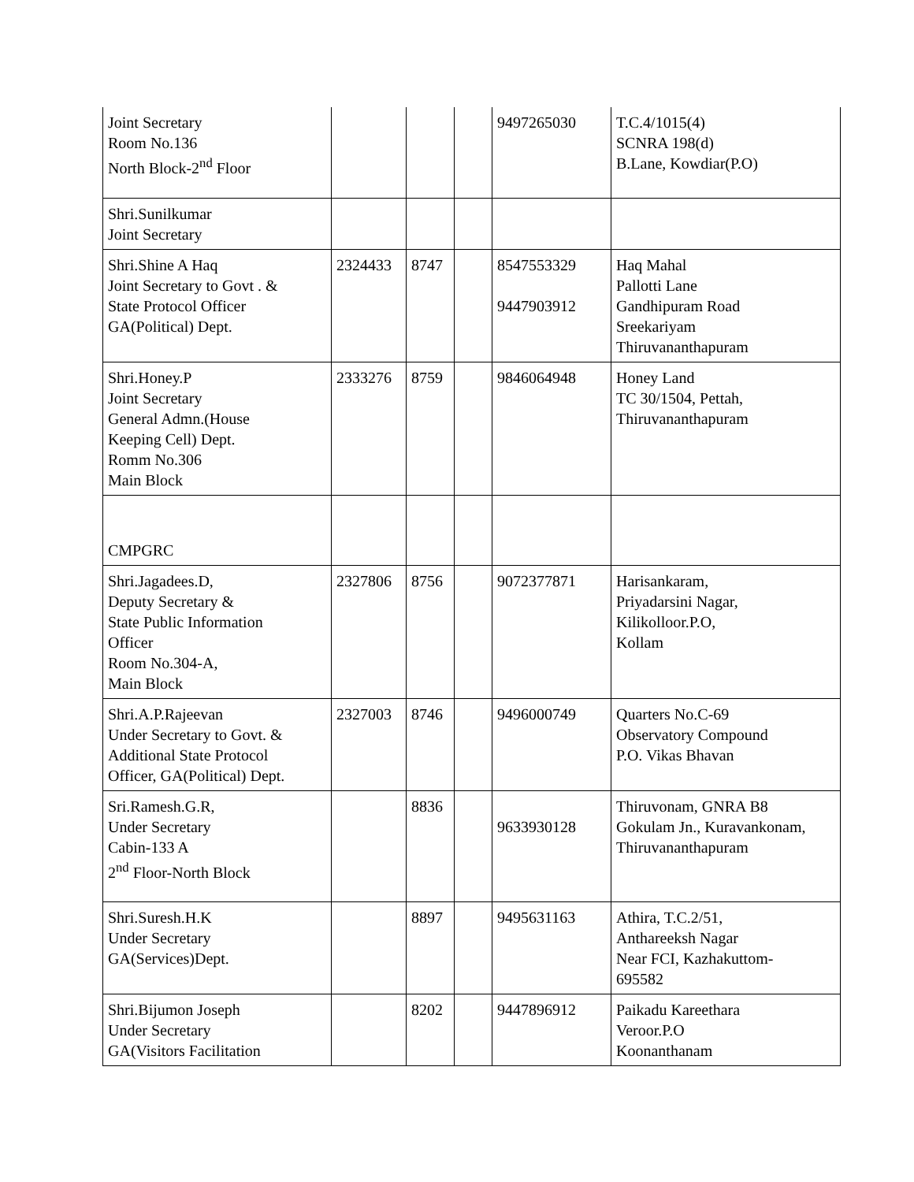| Joint Secretary Room No.136 North Block-2<sup>nd</sup> Floor | | | | 9497265030 | T.C.4/1015(4) SCNRA 198(d) B.Lane, Kowdiar(P.O) |
| Shri.Sunilkumar Joint Secretary | | | | | |
| Shri.Shine A Haq Joint Secretary to Govt . & State Protocol Officer GA(Political) Dept. | 2324433 | 8747 | | 8547553329 9447903912 | Haq Mahal Pallotti Lane Gandhipuram Road Sreekariyam Thiruvananthapuram |
| Shri.Honey.P Joint Secretary General Admn.(House Keeping Cell) Dept. Romm No.306 Main Block | 2333276 | 8759 | | 9846064948 | Honey Land TC 30/1504, Pettah, Thiruvananthapuram |
| CMPGRC | | | | | |
| Shri.Jagadees.D, Deputy Secretary & State Public Information Officer Room No.304-A, Main Block | 2327806 | 8756 | | 9072377871 | Harisankaram, Priyadarsini Nagar, Kilikolloor.P.O, Kollam |
| Shri.A.P.Rajeevan Under Secretary to Govt. & Additional State Protocol Officer, GA(Political) Dept. | 2327003 | 8746 | | 9496000749 | Quarters No.C-69 Observatory Compound P.O. Vikas Bhavan |
| Sri.Ramesh.G.R, Under Secretary Cabin-133 A 2<sup>nd</sup> Floor-North Block | | 8836 | | 9633930128 | Thiruvonam, GNRA B8 Gokulam Jn., Kuravankonam, Thiruvananthapuram |
| Shri.Suresh.H.K Under Secretary GA(Services)Dept. | | 8897 | | 9495631163 | Athira, T.C.2/51, Anthareeksh Nagar Near FCI, Kazhakuttom- 695582 |
| Shri.Bijumon Joseph Under Secretary GA(Visitors Facilitation | | 8202 | | 9447896912 | Paikadu Kareethara Veroor.P.O Koonanthanam |